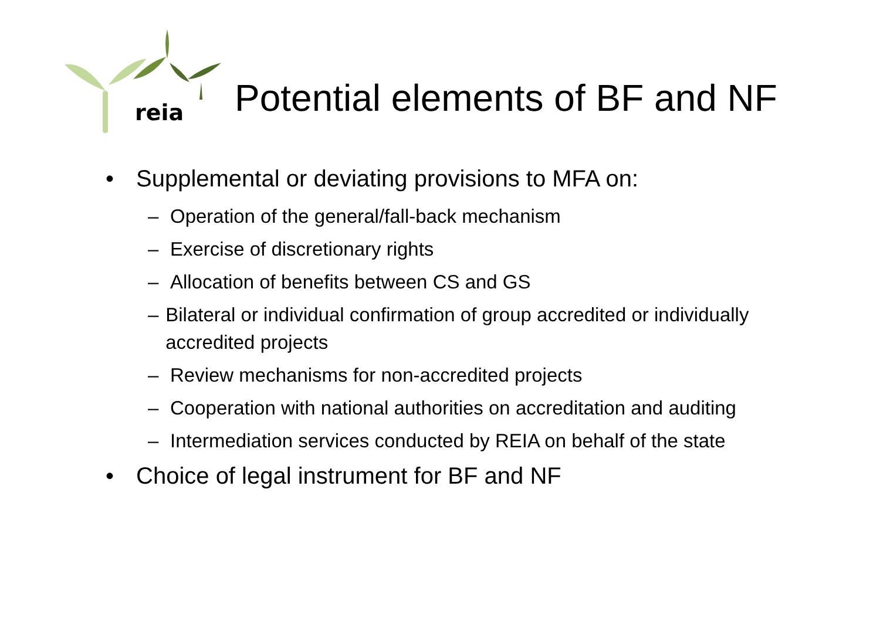reia
Potential elements of BF and NF
• Supplemental or deviating provisions to MFA on:
– Operation of the general/fall-back mechanism
– Exercise of discretionary rights
– Allocation of benefits between CS and GS
– Bilateral or individual confirmation of group accredited or individually accredited projects
– Review mechanisms for non-accredited projects
– Cooperation with national authorities on accreditation and auditing
– Intermediation services conducted by REIA on behalf of the state
• Choice of legal instrument for BF and NF